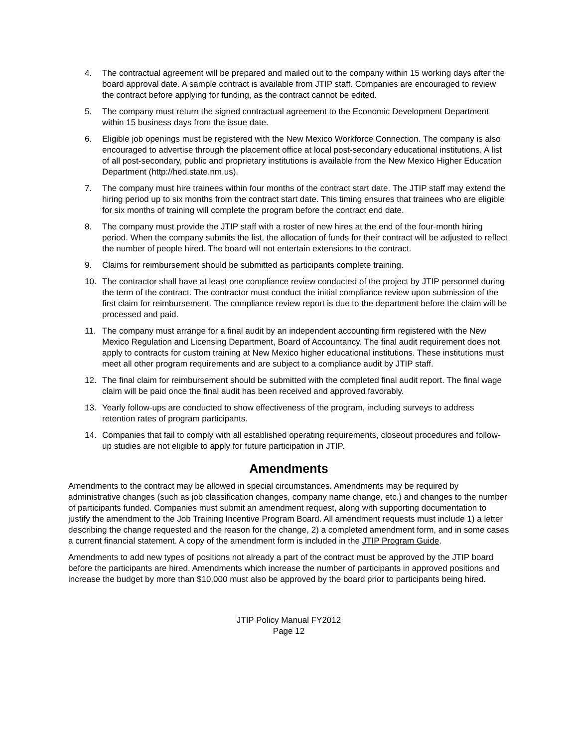4. The contractual agreement will be prepared and mailed out to the company within 15 working days after the board approval date. A sample contract is available from JTIP staff. Companies are encouraged to review the contract before applying for funding, as the contract cannot be edited.
5. The company must return the signed contractual agreement to the Economic Development Department within 15 business days from the issue date.
6. Eligible job openings must be registered with the New Mexico Workforce Connection. The company is also encouraged to advertise through the placement office at local post-secondary educational institutions. A list of all post-secondary, public and proprietary institutions is available from the New Mexico Higher Education Department (http://hed.state.nm.us).
7. The company must hire trainees within four months of the contract start date. The JTIP staff may extend the hiring period up to six months from the contract start date. This timing ensures that trainees who are eligible for six months of training will complete the program before the contract end date.
8. The company must provide the JTIP staff with a roster of new hires at the end of the four-month hiring period. When the company submits the list, the allocation of funds for their contract will be adjusted to reflect the number of people hired. The board will not entertain extensions to the contract.
9. Claims for reimbursement should be submitted as participants complete training.
10. The contractor shall have at least one compliance review conducted of the project by JTIP personnel during the term of the contract. The contractor must conduct the initial compliance review upon submission of the first claim for reimbursement. The compliance review report is due to the department before the claim will be processed and paid.
11. The company must arrange for a final audit by an independent accounting firm registered with the New Mexico Regulation and Licensing Department, Board of Accountancy. The final audit requirement does not apply to contracts for custom training at New Mexico higher educational institutions. These institutions must meet all other program requirements and are subject to a compliance audit by JTIP staff.
12. The final claim for reimbursement should be submitted with the completed final audit report. The final wage claim will be paid once the final audit has been received and approved favorably.
13. Yearly follow-ups are conducted to show effectiveness of the program, including surveys to address retention rates of program participants.
14. Companies that fail to comply with all established operating requirements, closeout procedures and follow-up studies are not eligible to apply for future participation in JTIP.
Amendments
Amendments to the contract may be allowed in special circumstances. Amendments may be required by administrative changes (such as job classification changes, company name change, etc.) and changes to the number of participants funded. Companies must submit an amendment request, along with supporting documentation to justify the amendment to the Job Training Incentive Program Board. All amendment requests must include 1) a letter describing the change requested and the reason for the change, 2) a completed amendment form, and in some cases a current financial statement. A copy of the amendment form is included in the JTIP Program Guide.
Amendments to add new types of positions not already a part of the contract must be approved by the JTIP board before the participants are hired. Amendments which increase the number of participants in approved positions and increase the budget by more than $10,000 must also be approved by the board prior to participants being hired.
JTIP Policy Manual FY2012
Page 12